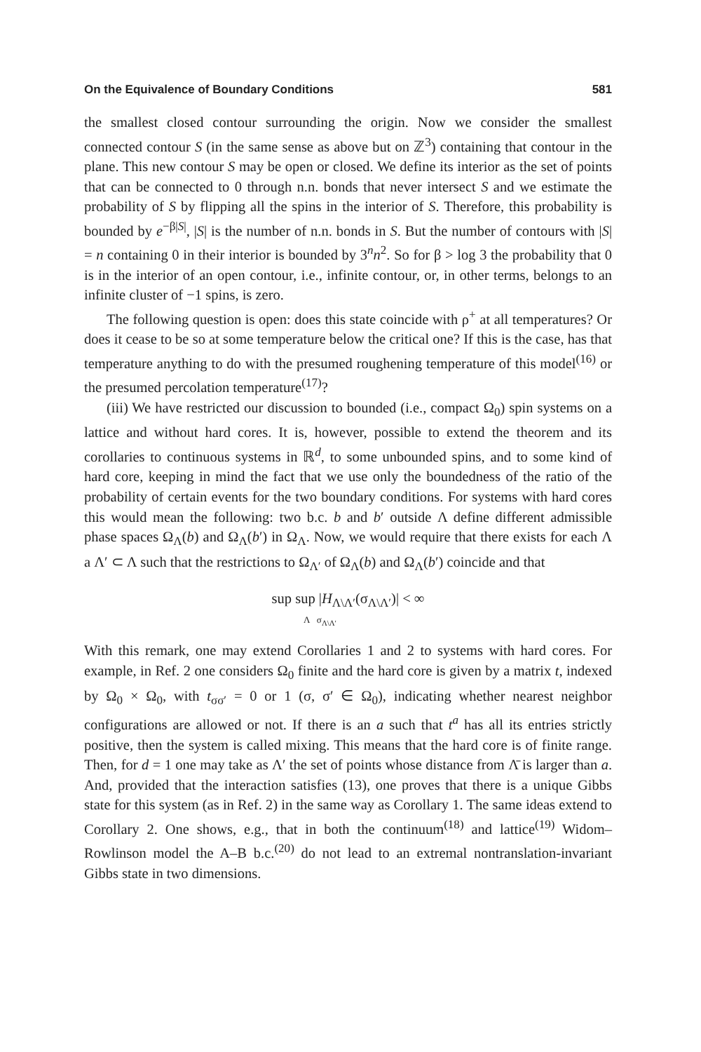On the Equivalence of Boundary Conditions 581
the smallest closed contour surrounding the origin. Now we consider the smallest connected contour S (in the same sense as above but on ℤ<sup>3</sup>) containing that contour in the plane. This new contour S may be open or closed. We define its interior as the set of points that can be connected to 0 through n.n. bonds that never intersect S and we estimate the probability of S by flipping all the spins in the interior of S. Therefore, this probability is bounded by e<sup>−β|S|</sup>, |S| is the number of n.n. bonds in S. But the number of contours with |S| = n containing 0 in their interior is bounded by 3<sup>n</sup>n<sup>2</sup>. So for β > log 3 the probability that 0 is in the interior of an open contour, i.e., infinite contour, or, in other terms, belongs to an infinite cluster of −1 spins, is zero.
The following question is open: does this state coincide with ρ<sup>+</sup> at all temperatures? Or does it cease to be so at some temperature below the critical one? If this is the case, has that temperature anything to do with the presumed roughening temperature of this model<sup>(16)</sup> or the presumed percolation temperature<sup>(17)</sup>?
(iii) We have restricted our discussion to bounded (i.e., compact Ω<sub>0</sub>) spin systems on a lattice and without hard cores. It is, however, possible to extend the theorem and its corollaries to continuous systems in ℝ<sup>d</sup>, to some unbounded spins, and to some kind of hard core, keeping in mind the fact that we use only the boundedness of the ratio of the probability of certain events for the two boundary conditions. For systems with hard cores this would mean the following: two b.c. b and b′ outside Λ define different admissible phase spaces Ω<sub>Λ</sub>(b) and Ω<sub>Λ</sub>(b′) in Ω<sub>Λ</sub>. Now, we would require that there exists for each Λ a Λ′ ⊂ Λ such that the restrictions to Ω<sub>Λ′</sub> of Ω<sub>Λ</sub>(b) and Ω<sub>Λ</sub>(b′) coincide and that
sup sup |H<sub>Λ\Λ′</sub>(σ<sub>Λ\Λ′</sub>)| < ∞
Λ σ<sub>Λ\Λ′</sub>
With this remark, one may extend Corollaries 1 and 2 to systems with hard cores. For example, in Ref. 2 one considers Ω<sub>0</sub> finite and the hard core is given by a matrix t, indexed by Ω<sub>0</sub> × Ω<sub>0</sub>, with t<sub>σσ′</sub> = 0 or 1 (σ, σ′ ∈ Ω<sub>0</sub>), indicating whether nearest neighbor configurations are allowed or not. If there is an a such that t<sup>a</sup> has all its entries strictly positive, then the system is called mixing. This means that the hard core is of finite range. Then, for d = 1 one may take as Λ′ the set of points whose distance from Λ̄ is larger than a. And, provided that the interaction satisfies (13), one proves that there is a unique Gibbs state for this system (as in Ref. 2) in the same way as Corollary 1. The same ideas extend to Corollary 2. One shows, e.g., that in both the continuum<sup>(18)</sup> and lattice<sup>(19)</sup> Widom–Rowlinson model the A–B b.c.<sup>(20)</sup> do not lead to an extremal nontranslation-invariant Gibbs state in two dimensions.